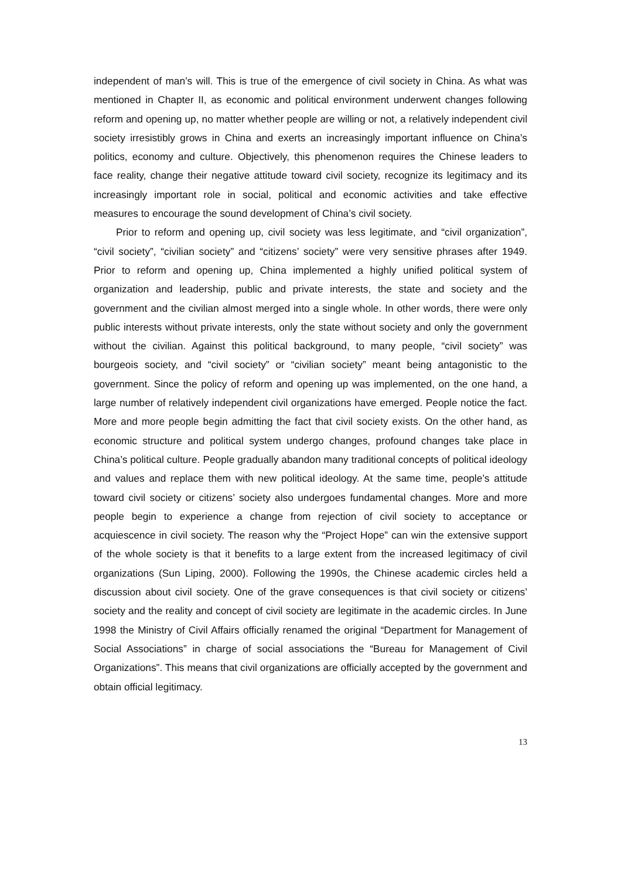independent of man’s will. This is true of the emergence of civil society in China. As what was mentioned in Chapter II, as economic and political environment underwent changes following reform and opening up, no matter whether people are willing or not, a relatively independent civil society irresistibly grows in China and exerts an increasingly important influence on China’s politics, economy and culture. Objectively, this phenomenon requires the Chinese leaders to face reality, change their negative attitude toward civil society, recognize its legitimacy and its increasingly important role in social, political and economic activities and take effective measures to encourage the sound development of China’s civil society.
Prior to reform and opening up, civil society was less legitimate, and “civil organization”, “civil society”, “civilian society” and “citizens’ society” were very sensitive phrases after 1949. Prior to reform and opening up, China implemented a highly unified political system of organization and leadership, public and private interests, the state and society and the government and the civilian almost merged into a single whole. In other words, there were only public interests without private interests, only the state without society and only the government without the civilian. Against this political background, to many people, “civil society” was bourgeois society, and “civil society” or “civilian society” meant being antagonistic to the government. Since the policy of reform and opening up was implemented, on the one hand, a large number of relatively independent civil organizations have emerged. People notice the fact. More and more people begin admitting the fact that civil society exists. On the other hand, as economic structure and political system undergo changes, profound changes take place in China’s political culture. People gradually abandon many traditional concepts of political ideology and values and replace them with new political ideology. At the same time, people’s attitude toward civil society or citizens’ society also undergoes fundamental changes. More and more people begin to experience a change from rejection of civil society to acceptance or acquiescence in civil society. The reason why the “Project Hope” can win the extensive support of the whole society is that it benefits to a large extent from the increased legitimacy of civil organizations (Sun Liping, 2000). Following the 1990s, the Chinese academic circles held a discussion about civil society. One of the grave consequences is that civil society or citizens’ society and the reality and concept of civil society are legitimate in the academic circles. In June 1998 the Ministry of Civil Affairs officially renamed the original “Department for Management of Social Associations” in charge of social associations the “Bureau for Management of Civil Organizations”. This means that civil organizations are officially accepted by the government and obtain official legitimacy.
13